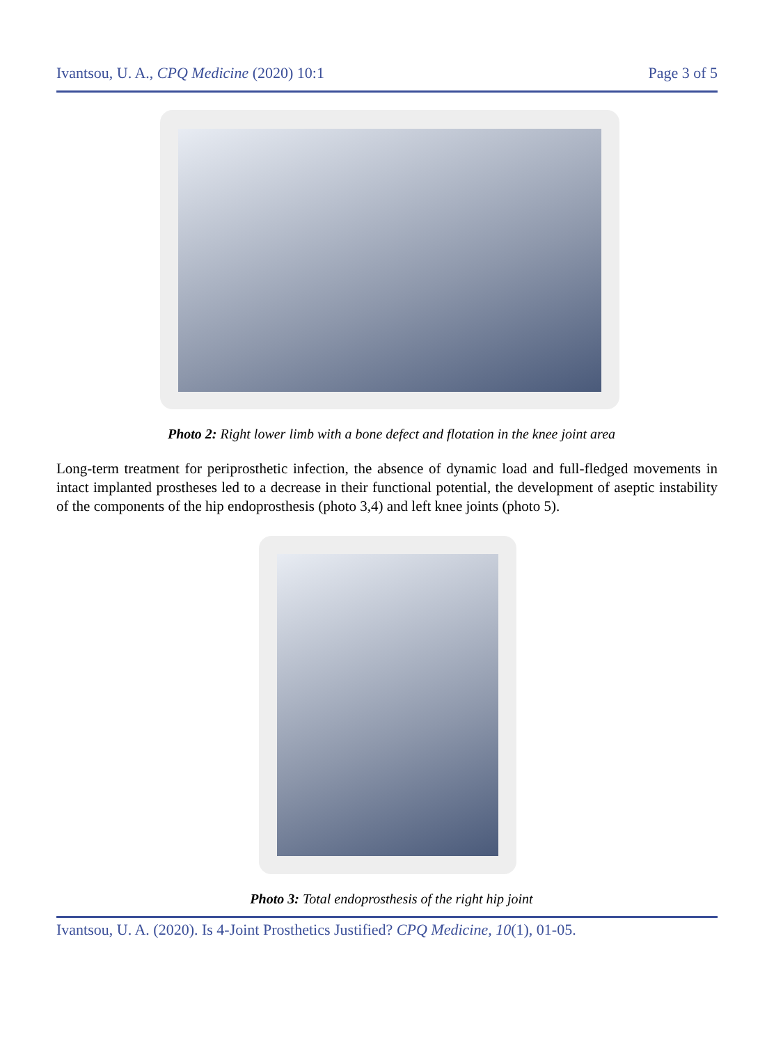Ivantsou, U. A., CPQ Medicine (2020) 10:1 Page 3 of 5
Photo 2: Right lower limb with a bone defect and flotation in the knee joint area
Long-term treatment for periprosthetic infection, the absence of dynamic load and full-fledged movements in intact implanted prostheses led to a decrease in their functional potential, the development of aseptic instability of the components of the hip endoprosthesis (photo 3,4) and left knee joints (photo 5).
Photo 3: Total endoprosthesis of the right hip joint
Ivantsou, U. A. (2020). Is 4-Joint Prosthetics Justified? CPQ Medicine, 10(1), 01-05.